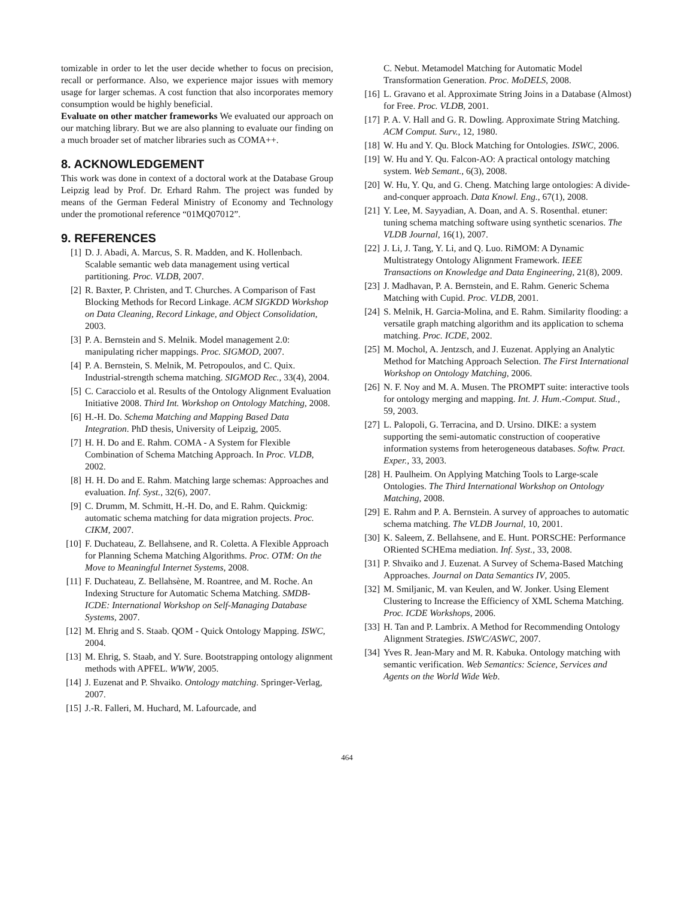tomizable in order to let the user decide whether to focus on precision, recall or performance. Also, we experience major issues with memory usage for larger schemas. A cost function that also incorporates memory consumption would be highly beneficial.
Evaluate on other matcher frameworks We evaluated our approach on our matching library. But we are also planning to evaluate our finding on a much broader set of matcher libraries such as COMA++.
8. ACKNOWLEDGEMENT
This work was done in context of a doctoral work at the Database Group Leipzig lead by Prof. Dr. Erhard Rahm. The project was funded by means of the German Federal Ministry of Economy and Technology under the promotional reference “01MQ07012”.
9. REFERENCES
[1] D. J. Abadi, A. Marcus, S. R. Madden, and K. Hollenbach. Scalable semantic web data management using vertical partitioning. Proc. VLDB, 2007.
[2] R. Baxter, P. Christen, and T. Churches. A Comparison of Fast Blocking Methods for Record Linkage. ACM SIGKDD Workshop on Data Cleaning, Record Linkage, and Object Consolidation, 2003.
[3] P. A. Bernstein and S. Melnik. Model management 2.0: manipulating richer mappings. Proc. SIGMOD, 2007.
[4] P. A. Bernstein, S. Melnik, M. Petropoulos, and C. Quix. Industrial-strength schema matching. SIGMOD Rec., 33(4), 2004.
[5] C. Caracciolo et al. Results of the Ontology Alignment Evaluation Initiative 2008. Third Int. Workshop on Ontology Matching, 2008.
[6] H.-H. Do. Schema Matching and Mapping Based Data Integration. PhD thesis, University of Leipzig, 2005.
[7] H. H. Do and E. Rahm. COMA - A System for Flexible Combination of Schema Matching Approach. In Proc. VLDB, 2002.
[8] H. H. Do and E. Rahm. Matching large schemas: Approaches and evaluation. Inf. Syst., 32(6), 2007.
[9] C. Drumm, M. Schmitt, H.-H. Do, and E. Rahm. Quickmig: automatic schema matching for data migration projects. Proc. CIKM, 2007.
[10]
F. Duchateau, Z. Bellahsene, and R. Coletta. A Flexible Approach for Planning Schema Matching Algorithms. Proc. OTM: On the Move to Meaningful Internet Systems, 2008.
[11]
F. Duchateau, Z. Bellahsène, M. Roantree, and M. Roche. An Indexing Structure for Automatic Schema Matching. SMDB-ICDE: International Workshop on Self-Managing Database Systems, 2007.
[12]
M. Ehrig and S. Staab. QOM - Quick Ontology Mapping. ISWC, 2004.
[13]
M. Ehrig, S. Staab, and Y. Sure. Bootstrapping ontology alignment methods with APFEL. WWW, 2005.
[14]
J. Euzenat and P. Shvaiko. Ontology matching. Springer-Verlag, 2007.
[15]
J.-R. Falleri, M. Huchard, M. Lafourcade, and
C. Nebut. Metamodel Matching for Automatic Model Transformation Generation. Proc. MoDELS, 2008.
[16]
L. Gravano et al. Approximate String Joins in a Database (Almost) for Free. Proc. VLDB, 2001.
[17]
P. A. V. Hall and G. R. Dowling. Approximate String Matching. ACM Comput. Surv., 12, 1980.
[18]
W. Hu and Y. Qu. Block Matching for Ontologies. ISWC, 2006.
[19]
W. Hu and Y. Qu. Falcon-AO: A practical ontology matching system. Web Semant., 6(3), 2008.
[20]
W. Hu, Y. Qu, and G. Cheng. Matching large ontologies: A divide-and-conquer approach. Data Knowl. Eng., 67(1), 2008.
[21]
Y. Lee, M. Sayyadian, A. Doan, and A. S. Rosenthal. etuner: tuning schema matching software using synthetic scenarios. The VLDB Journal, 16(1), 2007.
[22]
J. Li, J. Tang, Y. Li, and Q. Luo. RiMOM: A Dynamic Multistrategy Ontology Alignment Framework. IEEE Transactions on Knowledge and Data Engineering, 21(8), 2009.
[23]
J. Madhavan, P. A. Bernstein, and E. Rahm. Generic Schema Matching with Cupid. Proc. VLDB, 2001.
[24]
S. Melnik, H. Garcia-Molina, and E. Rahm. Similarity flooding: a versatile graph matching algorithm and its application to schema matching. Proc. ICDE, 2002.
[25]
M. Mochol, A. Jentzsch, and J. Euzenat. Applying an Analytic Method for Matching Approach Selection. The First International Workshop on Ontology Matching, 2006.
[26]
N. F. Noy and M. A. Musen. The PROMPT suite: interactive tools for ontology merging and mapping. Int. J. Hum.-Comput. Stud., 59, 2003.
[27]
L. Palopoli, G. Terracina, and D. Ursino. DIKE: a system supporting the semi-automatic construction of cooperative information systems from heterogeneous databases. Softw. Pract. Exper., 33, 2003.
[28]
H. Paulheim. On Applying Matching Tools to Large-scale Ontologies. The Third International Workshop on Ontology Matching, 2008.
[29]
E. Rahm and P. A. Bernstein. A survey of approaches to automatic schema matching. The VLDB Journal, 10, 2001.
[30]
K. Saleem, Z. Bellahsene, and E. Hunt. PORSCHE: Performance ORiented SCHEma mediation. Inf. Syst., 33, 2008.
[31]
P. Shvaiko and J. Euzenat. A Survey of Schema-Based Matching Approaches. Journal on Data Semantics IV, 2005.
[32]
M. Smiljanic, M. van Keulen, and W. Jonker. Using Element Clustering to Increase the Efficiency of XML Schema Matching. Proc. ICDE Workshops, 2006.
[33]
H. Tan and P. Lambrix. A Method for Recommending Ontology Alignment Strategies. ISWC/ASWC, 2007.
[34]
Yves R. Jean-Mary and M. R. Kabuka. Ontology matching with semantic verification. Web Semantics: Science, Services and Agents on the World Wide Web.
464